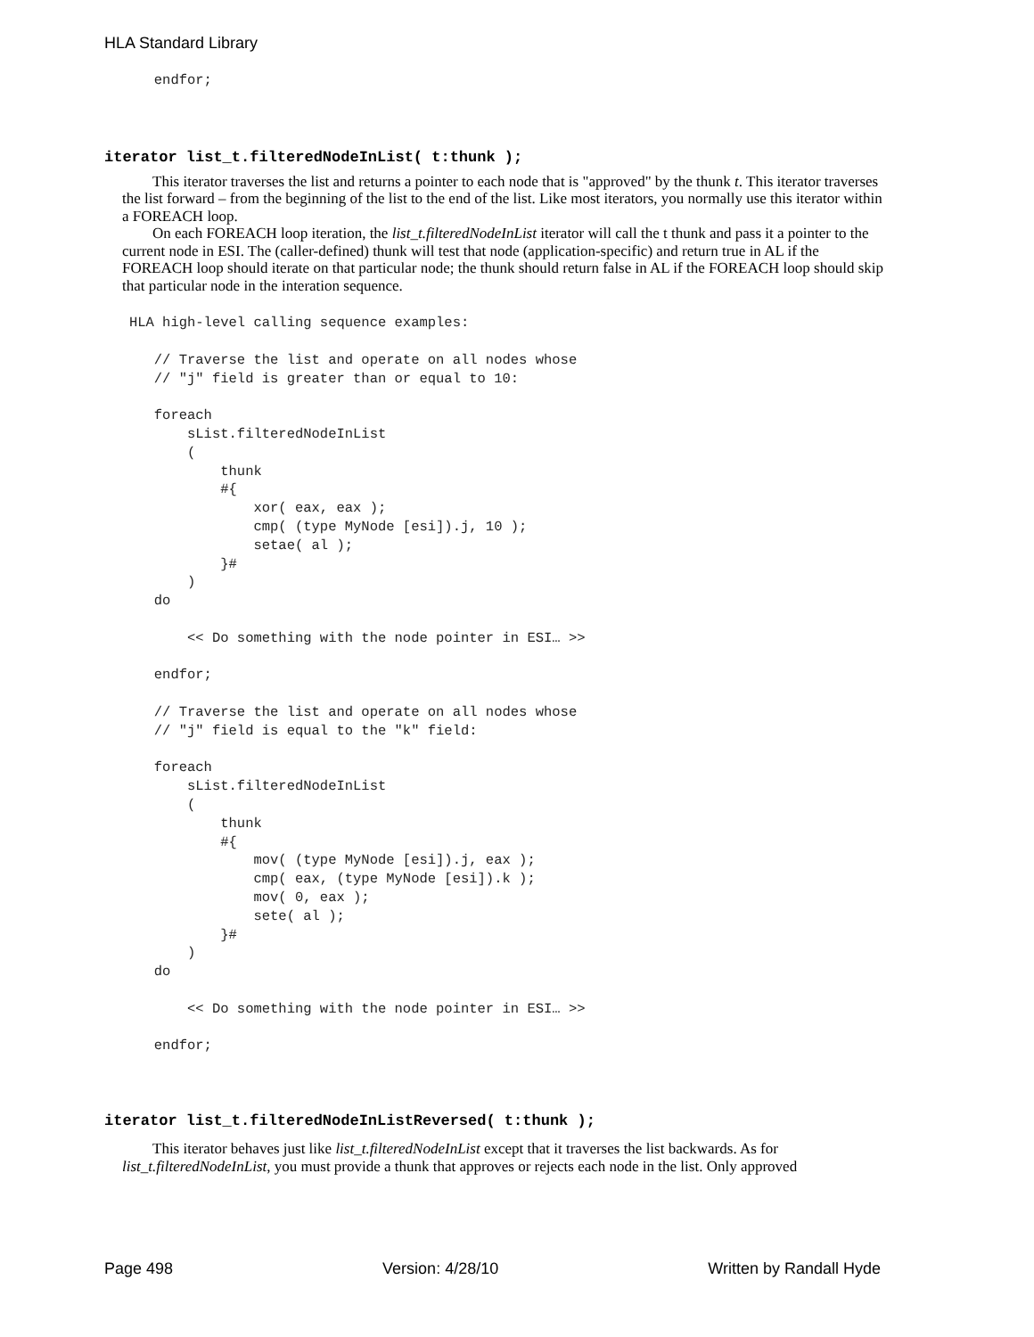HLA Standard Library
      endfor;
iterator list_t.filteredNodeInList( t:thunk );
This iterator traverses the list and returns a pointer to each node that is "approved" by the thunk t. This iterator traverses the list forward – from the beginning of the list to the end of the list. Like most iterators, you normally use this iterator within a FOREACH loop.
On each FOREACH loop iteration, the list_t.filteredNodeInList iterator will call the t thunk and pass it a pointer to the current node in ESI. The (caller-defined) thunk will test that node (application-specific) and return true in AL if the FOREACH loop should iterate on that particular node; the thunk should return false in AL if the FOREACH loop should skip that particular node in the interation sequence.
   HLA high-level calling sequence examples:

      // Traverse the list and operate on all nodes whose
      // "j" field is greater than or equal to 10:

      foreach
          sList.filteredNodeInList
          (
              thunk
              #{
                  xor( eax, eax );
                  cmp( (type MyNode [esi]).j, 10 );
                  setae( al );
              }#
          )
      do

          << Do something with the node pointer in ESI… >>

      endfor;

      // Traverse the list and operate on all nodes whose
      // "j" field is equal to the "k" field:

      foreach
          sList.filteredNodeInList
          (
              thunk
              #{
                  mov( (type MyNode [esi]).j, eax );
                  cmp( eax, (type MyNode [esi]).k );
                  mov( 0, eax );
                  sete( al );
              }#
          )
      do

          << Do something with the node pointer in ESI… >>

      endfor;
iterator list_t.filteredNodeInListReversed( t:thunk );
This iterator behaves just like list_t.filteredNodeInList except that it traverses the list backwards. As for list_t.filteredNodeInList, you must provide a thunk that approves or rejects each node in the list. Only approved
Page 498 Version: 4/28/10 Written by Randall Hyde